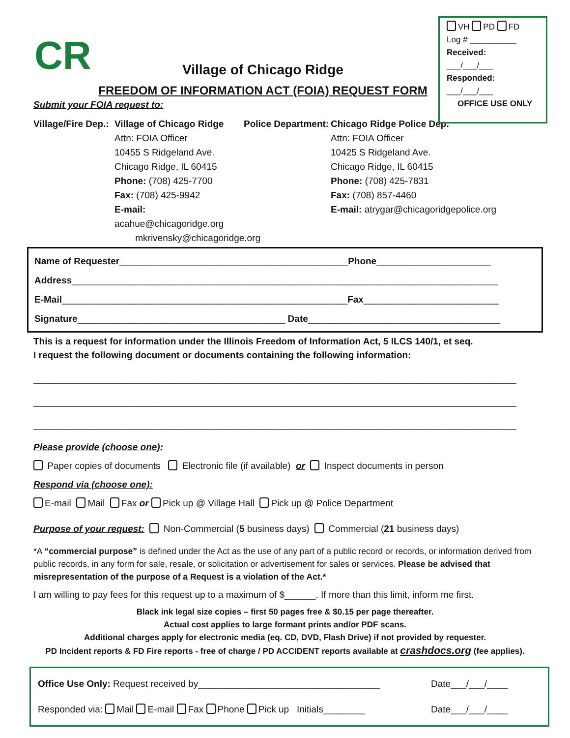VH PD FD
Log # __________
Received:
___/___/___
Responded:
___/___/___
OFFICE USE ONLY
CR
Village of Chicago Ridge
FREEDOM OF INFORMATION ACT (FOIA) REQUEST FORM
Submit your FOIA request to:
Village/Fire Dep.:
Village of Chicago Ridge
Attn: FOIA Officer
10455 S Ridgeland Ave.
Chicago Ridge, IL 60415
Phone: (708) 425-7700
Fax: (708) 425-9942
E-mail: acahue@chicagoridge.org
mkrivensky@chicagoridge.org
Police Department:
Chicago Ridge Police Dep.
Attn: FOIA Officer
10425 S Ridgeland Ave.
Chicago Ridge, IL 60415
Phone: (708) 425-7831
Fax: (708) 857-4460
E-mail: atrygar@chicagoridgepolice.org
Name of Requester____________________________________________Phone______________________
Address__________________________________________________________________________________
E-Mail_______________________________________________________Fax__________________________
Signature________________________________________ Date_____________________________________
This is a request for information under the Illinois Freedom of Information Act, 5 ILCS 140/1, et seq.
I request the following document or documents containing the following information:
_____________________________________________________________________________________________
_____________________________________________________________________________________________
_____________________________________________________________________________________________
Please provide (choose one):
Paper copies of documents Electronic file (if available) or Inspect documents in person
Respond via (choose one):
E-mail Mail Fax or Pick up @ Village Hall Pick up @ Police Department
Purpose of your request: Non-Commercial (5 business days) Commercial (21 business days)
*A “commercial purpose” is defined under the Act as the use of any part of a public record or records, or information derived from public records, in any form for sale, resale, or solicitation or advertisement for sales or services. Please be advised that misrepresentation of the purpose of a Request is a violation of the Act.*
I am willing to pay fees for this request up to a maximum of $______. If more than this limit, inform me first.
Black ink legal size copies – first 50 pages free & $0.15 per page thereafter.
Actual cost applies to large formant prints and/or PDF scans.
Additional charges apply for electronic media (eq. CD, DVD, Flash Drive) if not provided by requester.
PD Incident reports & FD Fire reports - free of charge / PD ACCIDENT reports available at crashdocs.org (fee applies).
Office Use Only: Request received by___________________________________
Date___/___/____
Responded via: Mail E-mail Fax Phone Pick up Initials________ Date___/___/____